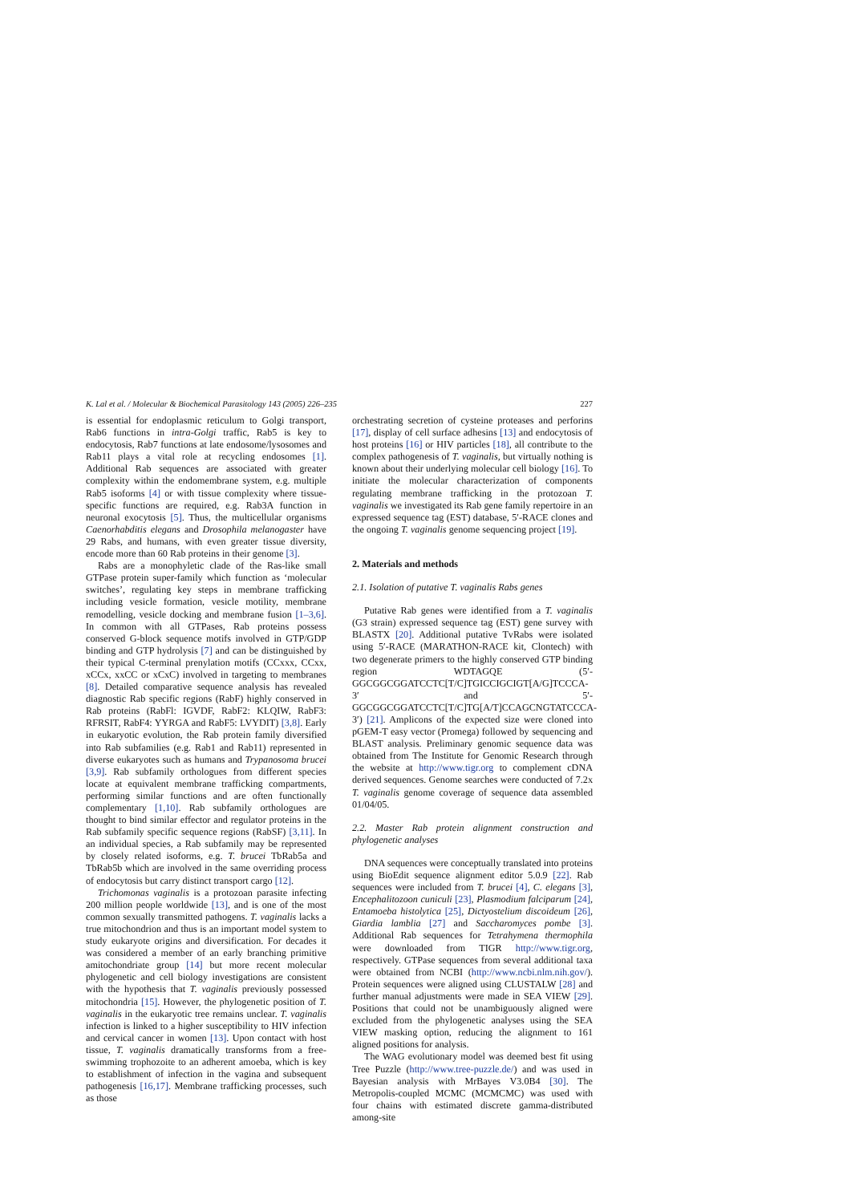K. Lal et al. / Molecular & Biochemical Parasitology 143 (2005) 226–235 227
is essential for endoplasmic reticulum to Golgi transport, Rab6 functions in intra-Golgi traffic, Rab5 is key to endocytosis, Rab7 functions at late endosome/lysosomes and Rab11 plays a vital role at recycling endosomes [1]. Additional Rab sequences are associated with greater complexity within the endomembrane system, e.g. multiple Rab5 isoforms [4] or with tissue complexity where tissue-specific functions are required, e.g. Rab3A function in neuronal exocytosis [5]. Thus, the multicellular organisms Caenorhabditis elegans and Drosophila melanogaster have 29 Rabs, and humans, with even greater tissue diversity, encode more than 60 Rab proteins in their genome [3].
Rabs are a monophyletic clade of the Ras-like small GTPase protein super-family which function as ‘molecular switches’, regulating key steps in membrane trafficking including vesicle formation, vesicle motility, membrane remodelling, vesicle docking and membrane fusion [1–3,6]. In common with all GTPases, Rab proteins possess conserved G-block sequence motifs involved in GTP/GDP binding and GTP hydrolysis [7] and can be distinguished by their typical C-terminal prenylation motifs (CCxxx, CCxx, xCCx, xxCC or xCxC) involved in targeting to membranes [8]. Detailed comparative sequence analysis has revealed diagnostic Rab specific regions (RabF) highly conserved in Rab proteins (RabFl: IGVDF, RabF2: KLQIW, RabF3: RFRSIT, RabF4: YYRGA and RabF5: LVYDIT) [3,8]. Early in eukaryotic evolution, the Rab protein family diversified into Rab subfamilies (e.g. Rab1 and Rab11) represented in diverse eukaryotes such as humans and Trypanosoma brucei [3,9]. Rab subfamily orthologues from different species locate at equivalent membrane trafficking compartments, performing similar functions and are often functionally complementary [1,10]. Rab subfamily orthologues are thought to bind similar effector and regulator proteins in the Rab subfamily specific sequence regions (RabSF) [3,11]. In an individual species, a Rab subfamily may be represented by closely related isoforms, e.g. T. brucei TbRab5a and TbRab5b which are involved in the same overriding process of endocytosis but carry distinct transport cargo [12].
Trichomonas vaginalis is a protozoan parasite infecting 200 million people worldwide [13], and is one of the most common sexually transmitted pathogens. T. vaginalis lacks a true mitochondrion and thus is an important model system to study eukaryote origins and diversification. For decades it was considered a member of an early branching primitive amitochondriate group [14] but more recent molecular phylogenetic and cell biology investigations are consistent with the hypothesis that T. vaginalis previously possessed mitochondria [15]. However, the phylogenetic position of T. vaginalis in the eukaryotic tree remains unclear. T. vaginalis infection is linked to a higher susceptibility to HIV infection and cervical cancer in women [13]. Upon contact with host tissue, T. vaginalis dramatically transforms from a free-swimming trophozoite to an adherent amoeba, which is key to establishment of infection in the vagina and subsequent pathogenesis [16,17]. Membrane trafficking processes, such as those
orchestrating secretion of cysteine proteases and perforins [17], display of cell surface adhesins [13] and endocytosis of host proteins [16] or HIV particles [18], all contribute to the complex pathogenesis of T. vaginalis, but virtually nothing is known about their underlying molecular cell biology [16]. To initiate the molecular characterization of components regulating membrane trafficking in the protozoan T. vaginalis we investigated its Rab gene family repertoire in an expressed sequence tag (EST) database, 5′-RACE clones and the ongoing T. vaginalis genome sequencing project [19].
2. Materials and methods
2.1. Isolation of putative T. vaginalis Rabs genes
Putative Rab genes were identified from a T. vaginalis (G3 strain) expressed sequence tag (EST) gene survey with BLASTX [20]. Additional putative TvRabs were isolated using 5′-RACE (MARATHON-RACE kit, Clontech) with two degenerate primers to the highly conserved GTP binding region WDTAGQE (5′-GGCGGCGGATCCTC[T/C]TGICCIGCIGT[A/G]TCCCA-3′ and 5′-GGCGGCGGATCCTC[T/C]TG[A/T]CCAGCNGTATCCCA-3′) [21]. Amplicons of the expected size were cloned into pGEM-T easy vector (Promega) followed by sequencing and BLAST analysis. Preliminary genomic sequence data was obtained from The Institute for Genomic Research through the website at http://www.tigr.org to complement cDNA derived sequences. Genome searches were conducted of 7.2x T. vaginalis genome coverage of sequence data assembled 01/04/05.
2.2. Master Rab protein alignment construction and phylogenetic analyses
DNA sequences were conceptually translated into proteins using BioEdit sequence alignment editor 5.0.9 [22]. Rab sequences were included from T. brucei [4], C. elegans [3], Encephalitozoon cuniculi [23], Plasmodium falciparum [24], Entamoeba histolytica [25], Dictyostelium discoideum [26], Giardia lamblia [27] and Saccharomyces pombe [3]. Additional Rab sequences for Tetrahymena thermophila were downloaded from TIGR http://www.tigr.org, respectively. GTPase sequences from several additional taxa were obtained from NCBI (http://www.ncbi.nlm.nih.gov/). Protein sequences were aligned using CLUSTALW [28] and further manual adjustments were made in SEA VIEW [29]. Positions that could not be unambiguously aligned were excluded from the phylogenetic analyses using the SEA VIEW masking option, reducing the alignment to 161 aligned positions for analysis.
The WAG evolutionary model was deemed best fit using Tree Puzzle (http://www.tree-puzzle.de/) and was used in Bayesian analysis with MrBayes V3.0B4 [30]. The Metropolis-coupled MCMC (MCMCMC) was used with four chains with estimated discrete gamma-distributed among-site